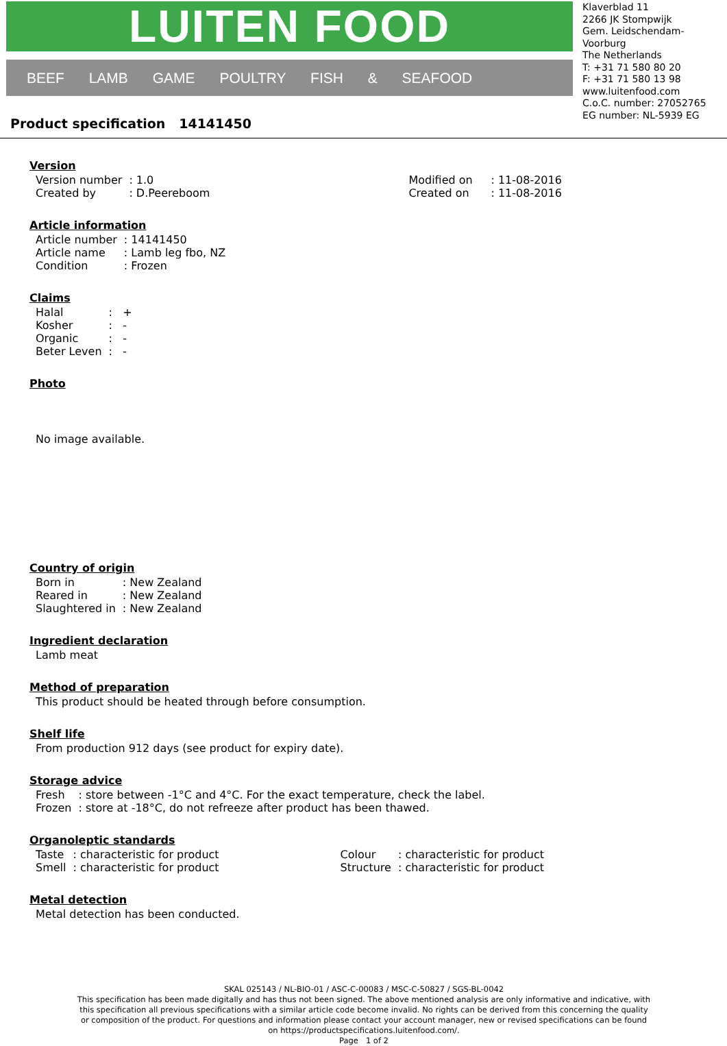LUITEN FOOD
BEEF LAMB GAME POULTRY FISH & SEAFOOD
Klaverblad 11
2266 JK Stompwijk
Gem. Leidschendam-Voorburg
The Netherlands
T: +31 71 580 80 20
F: +31 71 580 13 98
www.luitenfood.com
C.o.C. number: 27052765
EG number: NL-5939 EG
Product specification 14141450
Version
| Version number | : 1.0 | | Modified on | : 11-08-2016 |
| Created by | : D.Peereboom | | Created on | : 11-08-2016 |
Article information
| Article number | : 14141450 |
| Article name | : Lamb leg fbo, NZ |
| Condition | : Frozen |
Claims
| Halal | : + |
| Kosher | : - |
| Organic | : - |
| Beter Leven | : - |
Photo
No image available.
Country of origin
| Born in | : New Zealand |
| Reared in | : New Zealand |
| Slaughtered in | : New Zealand |
Ingredient declaration
Lamb meat
Method of preparation
This product should be heated through before consumption.
Shelf life
From production 912 days (see product for expiry date).
Storage advice
| Fresh | : store between -1°C and 4°C. For the exact temperature, check the label. |
| Frozen | : store at -18°C, do not refreeze after product has been thawed. |
Organoleptic standards
| Taste | : characteristic for product | Colour | : characteristic for product |
| Smell | : characteristic for product | Structure | : characteristic for product |
Metal detection
Metal detection has been conducted.
SKAL 025143 / NL-BIO-01 / ASC-C-00083 / MSC-C-50827 / SGS-BL-0042
This specification has been made digitally and has thus not been signed. The above mentioned analysis are only informative and indicative, with this specification all previous specifications with a similar article code become invalid. No rights can be derived from this concerning the quality or composition of the product. For questions and information please contact your account manager, new or revised specifications can be found on https://productspecifications.luitenfood.com/.
Page 1 of 2